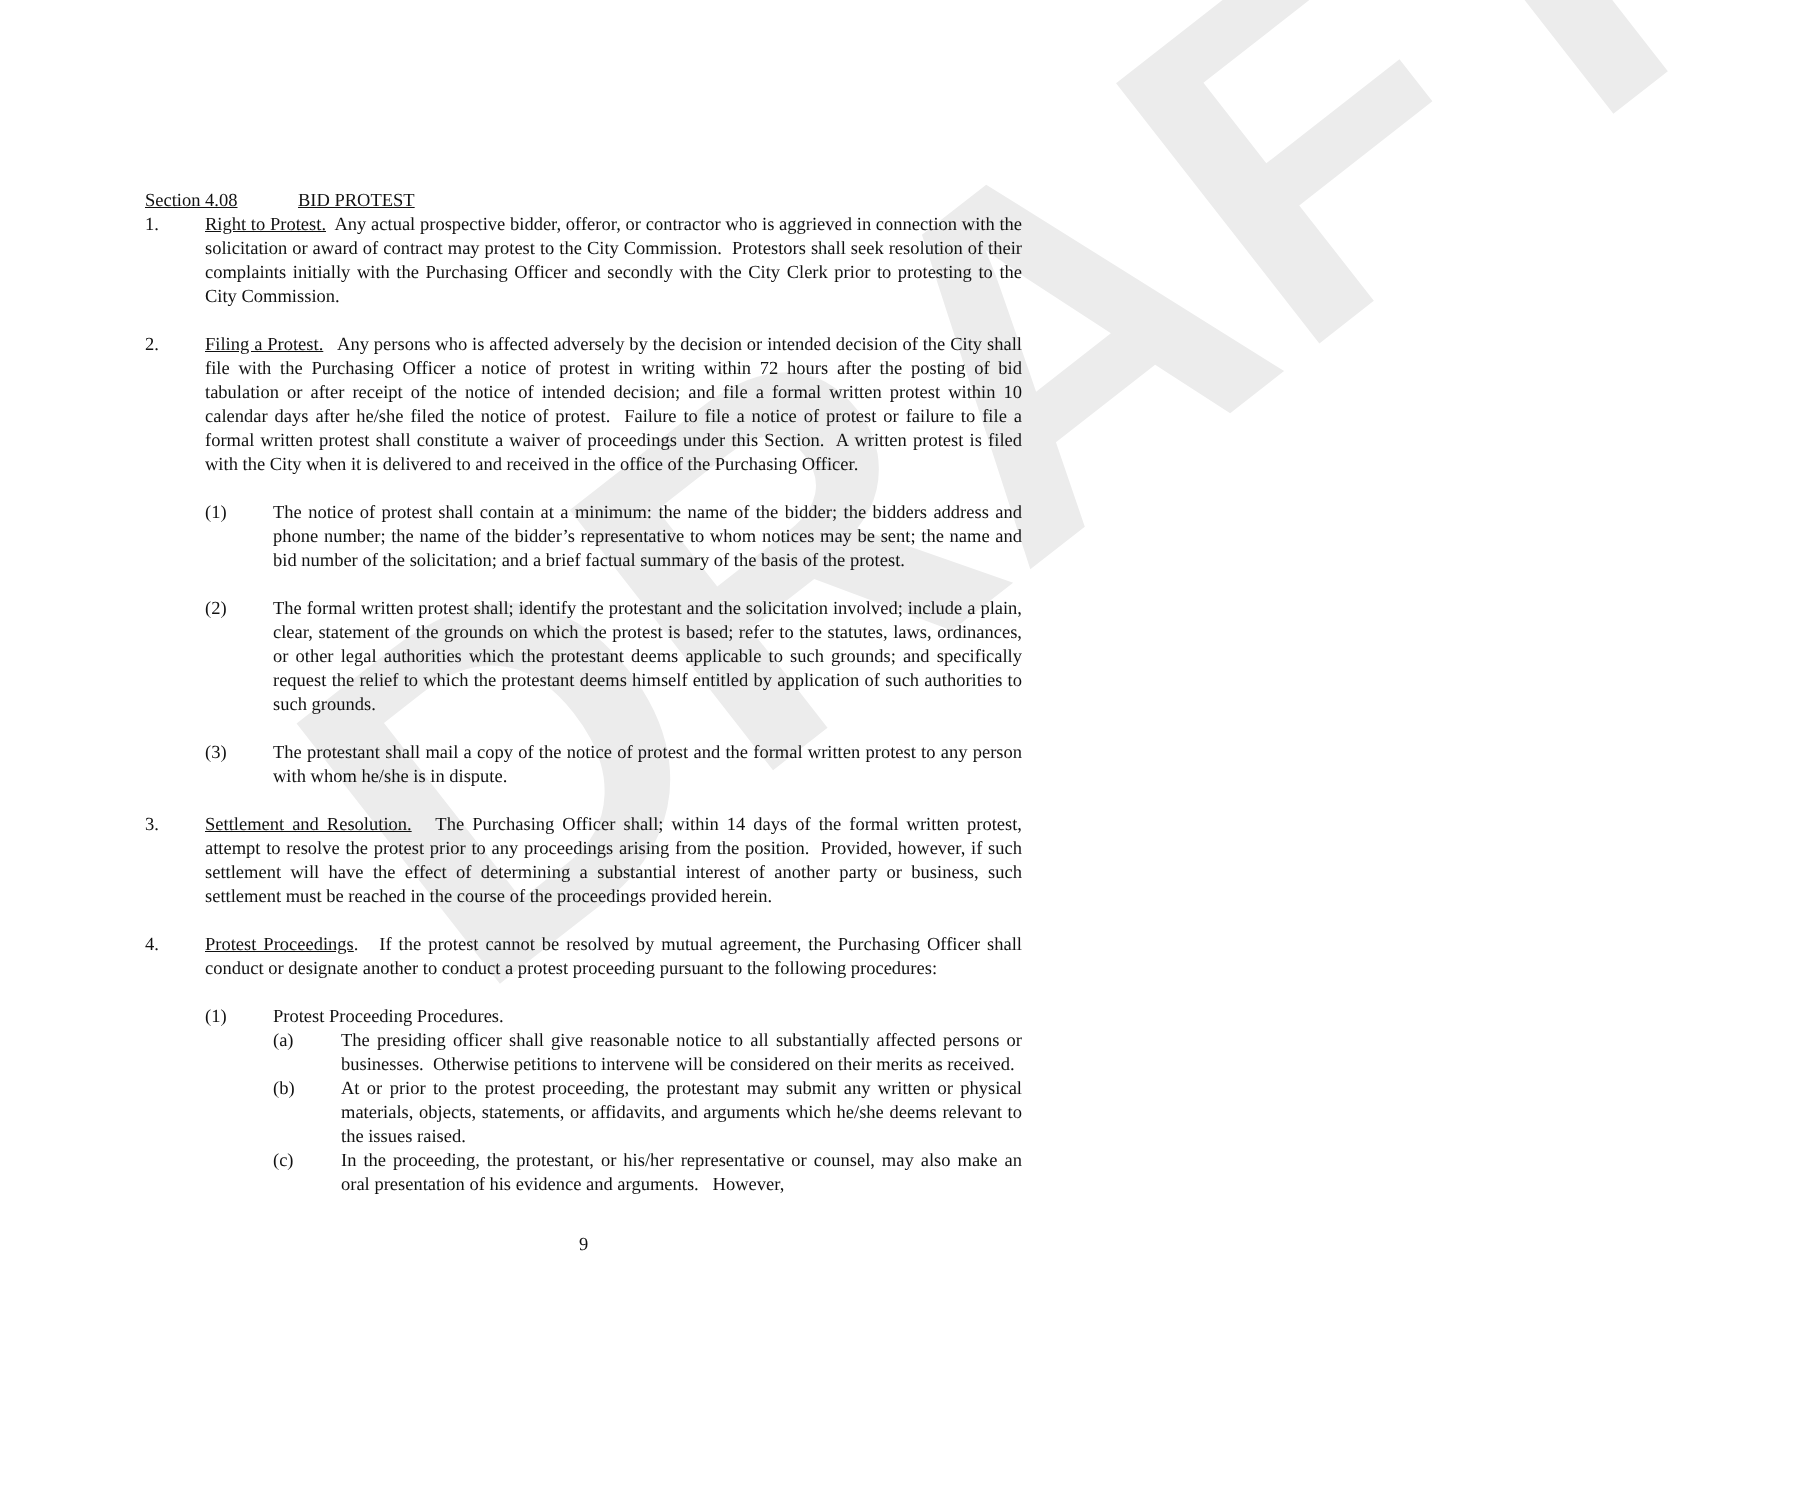DRAFT
Section 4.08 BID PROTEST
1. Right to Protest. Any actual prospective bidder, offeror, or contractor who is aggrieved in connection with the solicitation or award of contract may protest to the City Commission. Protestors shall seek resolution of their complaints initially with the Purchasing Officer and secondly with the City Clerk prior to protesting to the City Commission.
2. Filing a Protest. Any persons who is affected adversely by the decision or intended decision of the City shall file with the Purchasing Officer a notice of protest in writing within 72 hours after the posting of bid tabulation or after receipt of the notice of intended decision; and file a formal written protest within 10 calendar days after he/she filed the notice of protest. Failure to file a notice of protest or failure to file a formal written protest shall constitute a waiver of proceedings under this Section. A written protest is filed with the City when it is delivered to and received in the office of the Purchasing Officer.
(1) The notice of protest shall contain at a minimum: the name of the bidder; the bidders address and phone number; the name of the bidder’s representative to whom notices may be sent; the name and bid number of the solicitation; and a brief factual summary of the basis of the protest.
(2) The formal written protest shall; identify the protestant and the solicitation involved; include a plain, clear, statement of the grounds on which the protest is based; refer to the statutes, laws, ordinances, or other legal authorities which the protestant deems applicable to such grounds; and specifically request the relief to which the protestant deems himself entitled by application of such authorities to such grounds.
(3) The protestant shall mail a copy of the notice of protest and the formal written protest to any person with whom he/she is in dispute.
3. Settlement and Resolution. The Purchasing Officer shall; within 14 days of the formal written protest, attempt to resolve the protest prior to any proceedings arising from the position. Provided, however, if such settlement will have the effect of determining a substantial interest of another party or business, such settlement must be reached in the course of the proceedings provided herein.
4. Protest Proceedings. If the protest cannot be resolved by mutual agreement, the Purchasing Officer shall conduct or designate another to conduct a protest proceeding pursuant to the following procedures:
(1) Protest Proceeding Procedures.
(a) The presiding officer shall give reasonable notice to all substantially affected persons or businesses. Otherwise petitions to intervene will be considered on their merits as received.
(b) At or prior to the protest proceeding, the protestant may submit any written or physical materials, objects, statements, or affidavits, and arguments which he/she deems relevant to the issues raised.
(c) In the proceeding, the protestant, or his/her representative or counsel, may also make an oral presentation of his evidence and arguments. However,
9